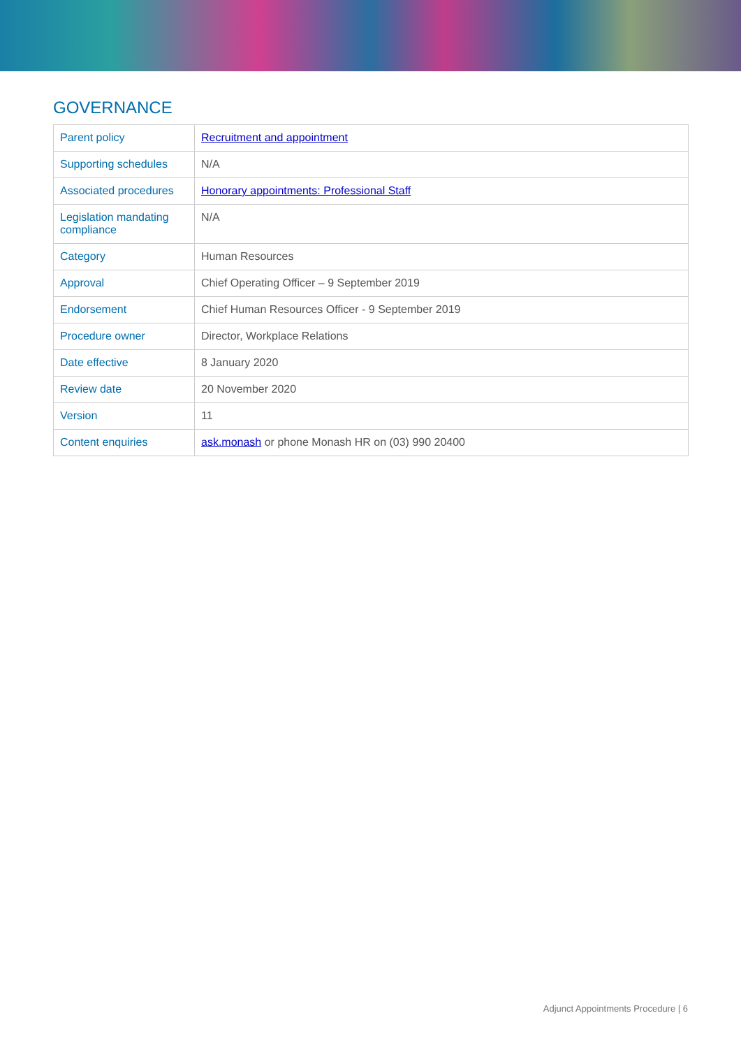GOVERNANCE
| Parent policy | Recruitment and appointment |
| Supporting schedules | N/A |
| Associated procedures | Honorary appointments: Professional Staff |
| Legislation mandating compliance | N/A |
| Category | Human Resources |
| Approval | Chief Operating Officer – 9 September 2019 |
| Endorsement | Chief Human Resources Officer - 9 September 2019 |
| Procedure owner | Director, Workplace Relations |
| Date effective | 8 January 2020 |
| Review date | 20 November 2020 |
| Version | 11 |
| Content enquiries | ask.monash or phone Monash HR on (03) 990 20400 |
Adjunct Appointments Procedure | 6